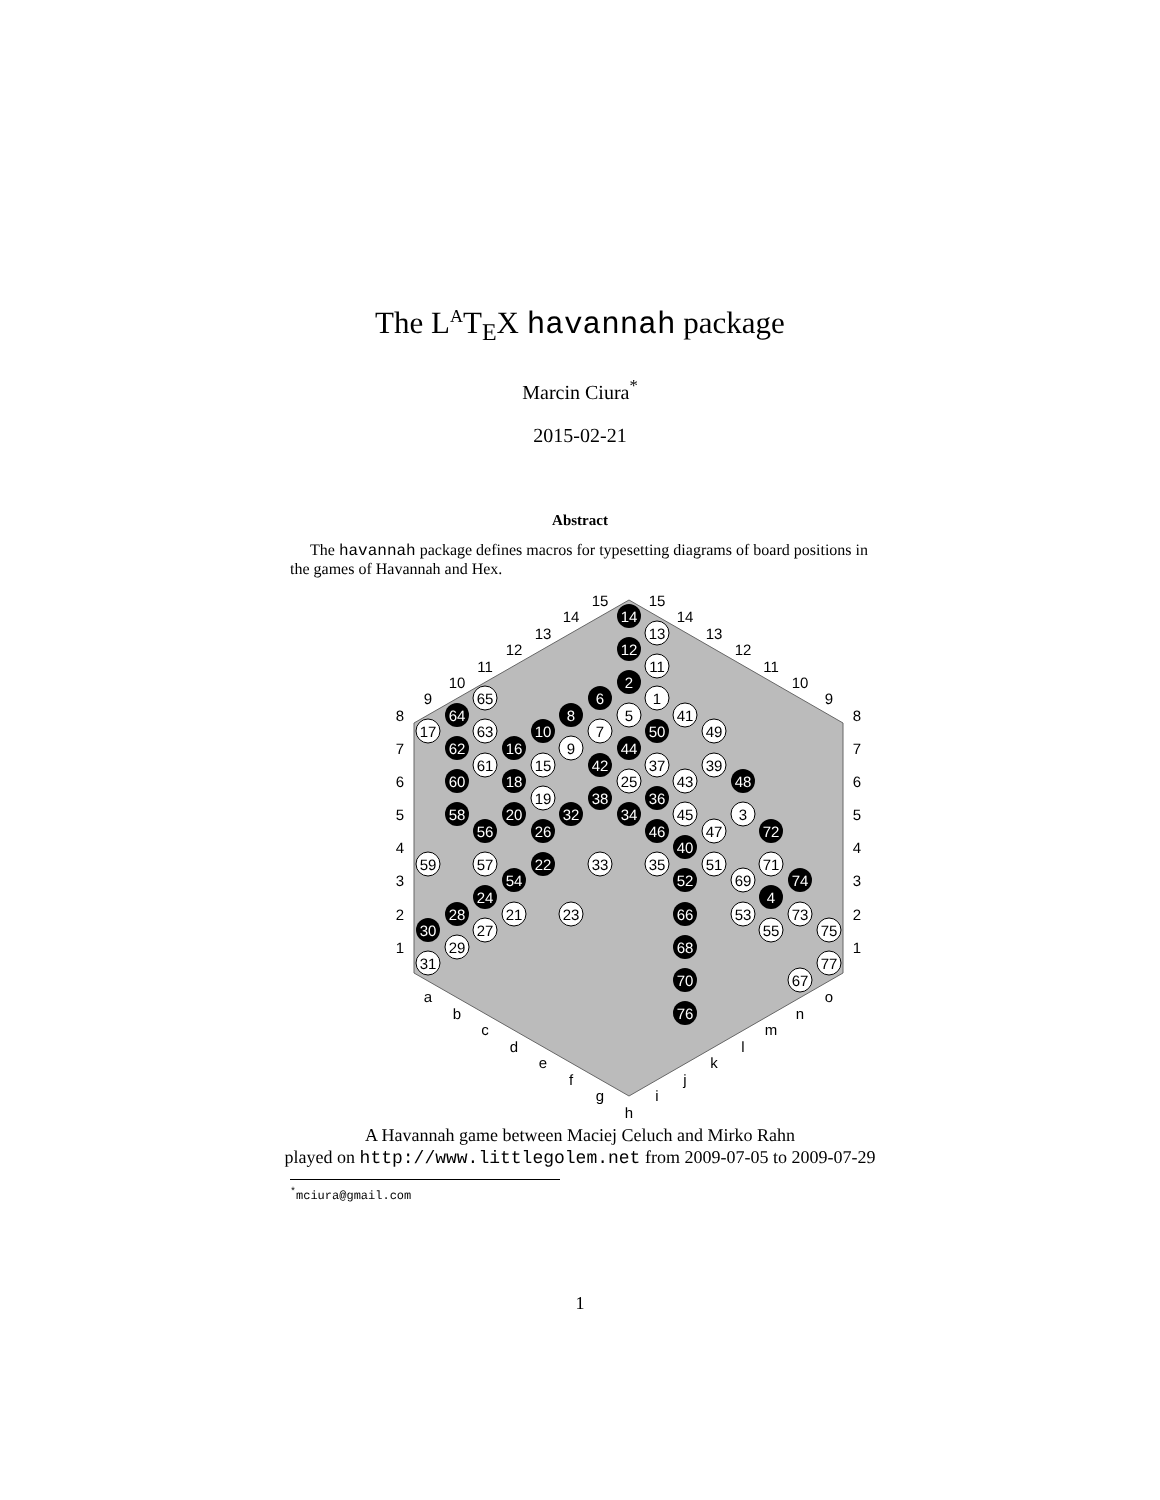The L<sup>A</sup>T<sub>E</sub>X havannah package
Marcin Ciura<sup>*</sup>
2015-02-21
Abstract
The havannah package defines macros for typesetting diagrams of board positions in the games of Havannah and Hex.
15
14
13
12
11
10
9
15
14
13
12
11
10
9
8
8
7
7
6
6
5
5
4
4
3
3
2
2
1
1
a
b
c
d
e
f
g
h
i
j
k
l
m
n
o
14
13
12
11
2
6
1
65
8
5
41
64
17
63
10
7
50
49
62
16
9
44
61
15
42
37
39
60
18
25
43
48
19
38
36
58
20
32
34
45
3
56
26
46
47
72
40
59
57
22
33
35
51
71
54
52
69
74
24
4
28
21
23
66
53
73
30
27
55
75
29
68
31
77
70
67
76
A Havannah game between Maciej Celuch and Mirko Rahn
played on http://www.littlegolem.net from 2009-07-05 to 2009-07-29
<sup>*</sup> mciura@gmail.com
1